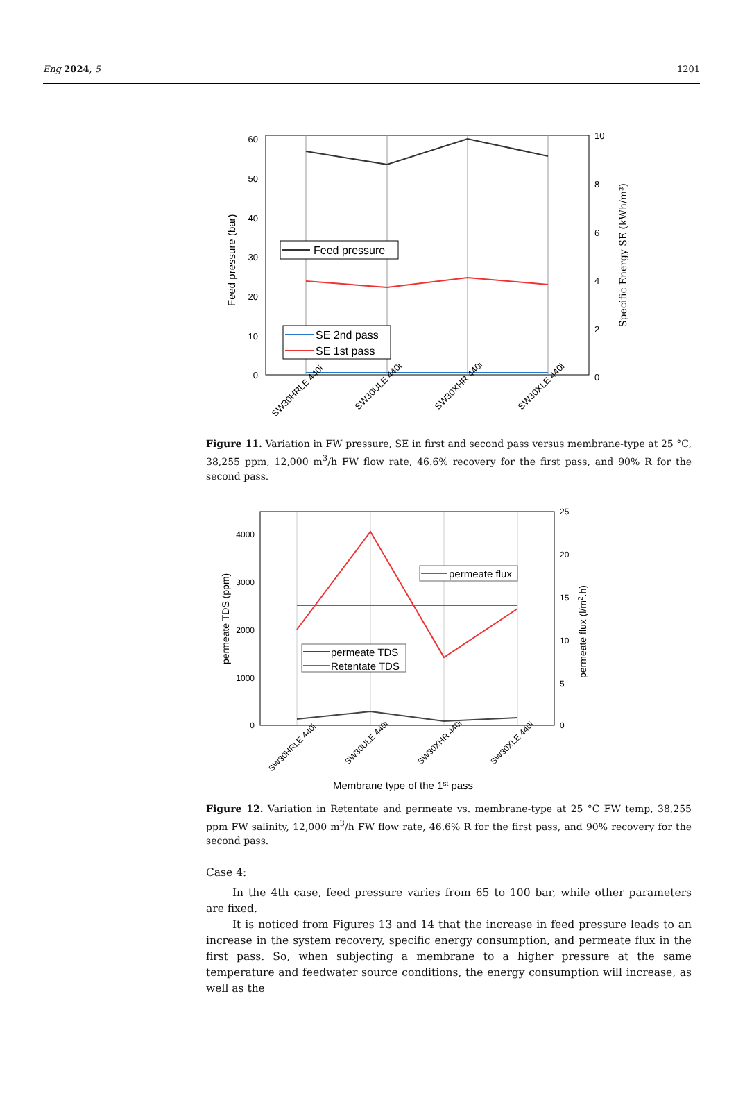Eng 2024, 5 1201
60
50
40
30
20
10
0
10
8
6
4
2
0
Feed pressure (bar)
Specific Energy SE (kWh/m³)
Feed pressure
SE 2nd pass
SE 1st pass
SW30HRLE 440i
SW30ULE 440i
SW30XHR 440i
SW30XLE 440i
Figure 11. Variation in FW pressure, SE in first and second pass versus membrane-type at 25 °C, 38,255 ppm, 12,000 m<sup>3</sup>/h FW flow rate, 46.6% recovery for the first pass, and 90% R for the second pass.
4000
3000
2000
1000
0
25
20
15
10
5
0
permeate TDS (ppm)
permeate flux (l/m2.h)
permeate flux
permeate TDS
Retentate TDS
SW30HRLE 440i
SW30ULE 440i
SW30XHR 440i
SW30XLE 440i
Membrane type of the 1st pass
Figure 12. Variation in Retentate and permeate vs. membrane-type at 25 °C FW temp, 38,255 ppm FW salinity, 12,000 m<sup>3</sup>/h FW flow rate, 46.6% R for the first pass, and 90% recovery for the second pass.
Case 4:
In the 4th case, feed pressure varies from 65 to 100 bar, while other parameters are fixed.
It is noticed from Figures 13 and 14 that the increase in feed pressure leads to an increase in the system recovery, specific energy consumption, and permeate flux in the first pass. So, when subjecting a membrane to a higher pressure at the same temperature and feedwater source conditions, the energy consumption will increase, as well as the